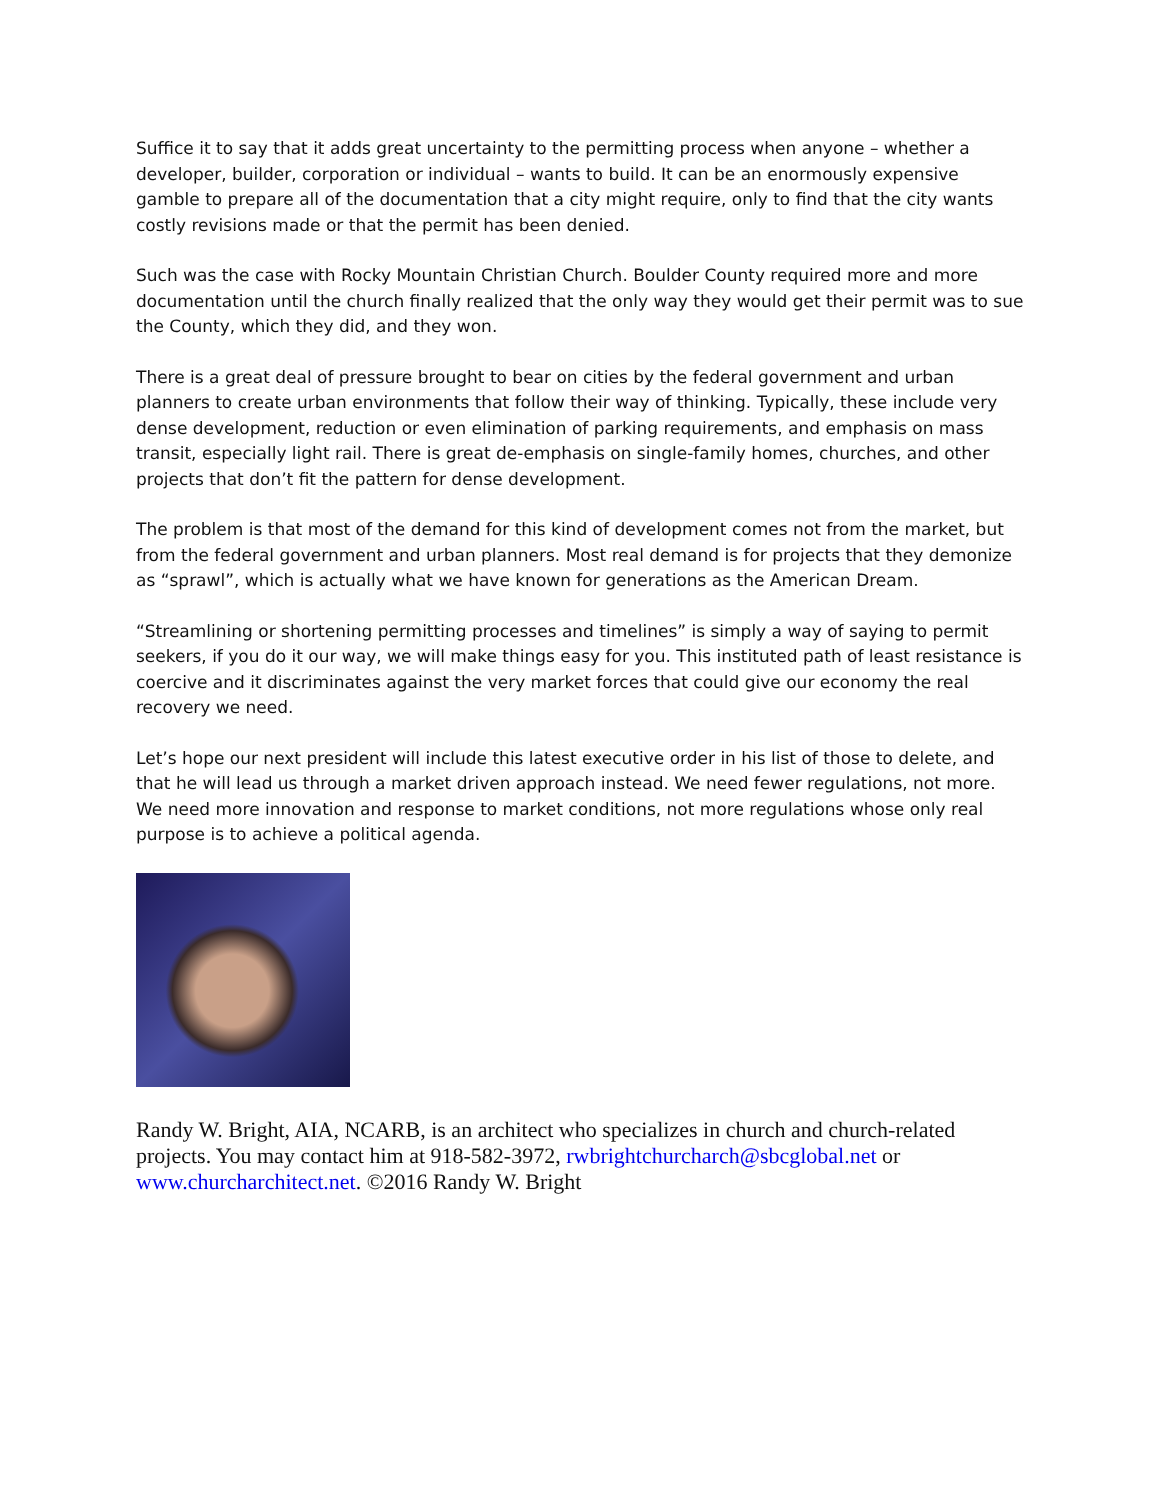Suffice it to say that it adds great uncertainty to the permitting process when anyone – whether a developer, builder, corporation or individual – wants to build. It can be an enormously expensive gamble to prepare all of the documentation that a city might require, only to find that the city wants costly revisions made or that the permit has been denied.
Such was the case with Rocky Mountain Christian Church. Boulder County required more and more documentation until the church finally realized that the only way they would get their permit was to sue the County, which they did, and they won.
There is a great deal of pressure brought to bear on cities by the federal government and urban planners to create urban environments that follow their way of thinking. Typically, these include very dense development, reduction or even elimination of parking requirements, and emphasis on mass transit, especially light rail. There is great de-emphasis on single-family homes, churches, and other projects that don’t fit the pattern for dense development.
The problem is that most of the demand for this kind of development comes not from the market, but from the federal government and urban planners. Most real demand is for projects that they demonize as “sprawl”, which is actually what we have known for generations as the American Dream.
“Streamlining or shortening permitting processes and timelines” is simply a way of saying to permit seekers, if you do it our way, we will make things easy for you. This instituted path of least resistance is coercive and it discriminates against the very market forces that could give our economy the real recovery we need.
Let’s hope our next president will include this latest executive order in his list of those to delete, and that he will lead us through a market driven approach instead. We need fewer regulations, not more. We need more innovation and response to market conditions, not more regulations whose only real purpose is to achieve a political agenda.
Randy W. Bright, AIA, NCARB, is an architect who specializes in church and church-related projects. You may contact him at 918-582-3972, rwbrightchurcharch@sbcglobal.net or www.churcharchitect.net. ©2016 Randy W. Bright